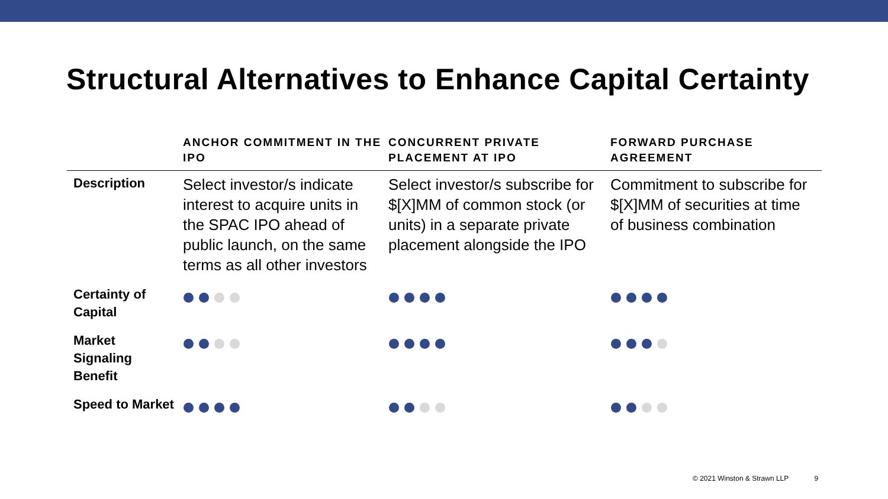Structural Alternatives to Enhance Capital Certainty
| | ANCHOR COMMITMENT IN THE IPO | CONCURRENT PRIVATE PLACEMENT AT IPO | FORWARD PURCHASE AGREEMENT |
| --- | --- | --- | --- |
| Description | Select investor/s indicate interest to acquire units in the SPAC IPO ahead of public launch, on the same terms as all other investors | Select investor/s subscribe for $[X]MM of common stock (or units) in a separate private placement alongside the IPO | Commitment to subscribe for $[X]MM of securities at time of business combination |
| Certainty of Capital | | | |
| Market Signaling Benefit | | | |
| Speed to Market | | | |
© 2021 Winston & Strawn LLP 9